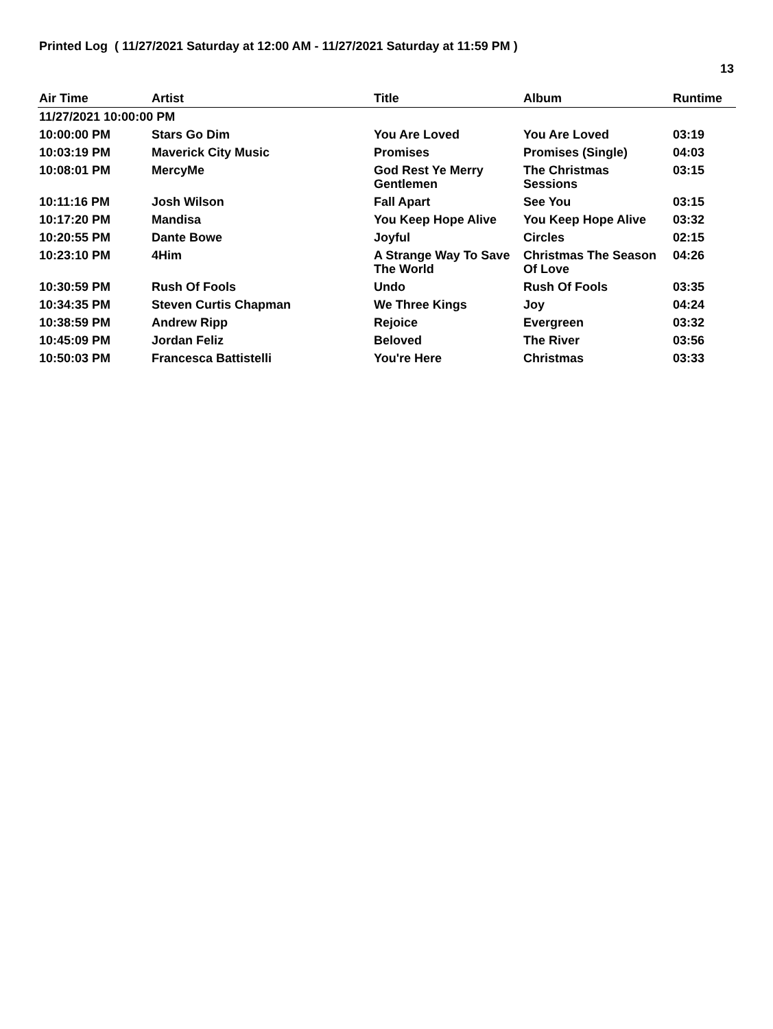Printed Log ( 11/27/2021 Saturday at 12:00 AM - 11/27/2021 Saturday at 11:59 PM )
13
| Air Time | Artist | Title | Album | Runtime |
| --- | --- | --- | --- | --- |
| 11/27/2021 10:00:00 PM | | | | |
| 10:00:00 PM | Stars Go Dim | You Are Loved | You Are Loved | 03:19 |
| 10:03:19 PM | Maverick City Music | Promises | Promises (Single) | 04:03 |
| 10:08:01 PM | MercyMe | God Rest Ye Merry Gentlemen | The Christmas Sessions | 03:15 |
| 10:11:16 PM | Josh Wilson | Fall Apart | See You | 03:15 |
| 10:17:20 PM | Mandisa | You Keep Hope Alive | You Keep Hope Alive | 03:32 |
| 10:20:55 PM | Dante Bowe | Joyful | Circles | 02:15 |
| 10:23:10 PM | 4Him | A Strange Way To Save The World | Christmas The Season Of Love | 04:26 |
| 10:30:59 PM | Rush Of Fools | Undo | Rush Of Fools | 03:35 |
| 10:34:35 PM | Steven Curtis Chapman | We Three Kings | Joy | 04:24 |
| 10:38:59 PM | Andrew Ripp | Rejoice | Evergreen | 03:32 |
| 10:45:09 PM | Jordan Feliz | Beloved | The River | 03:56 |
| 10:50:03 PM | Francesca Battistelli | You're Here | Christmas | 03:33 |